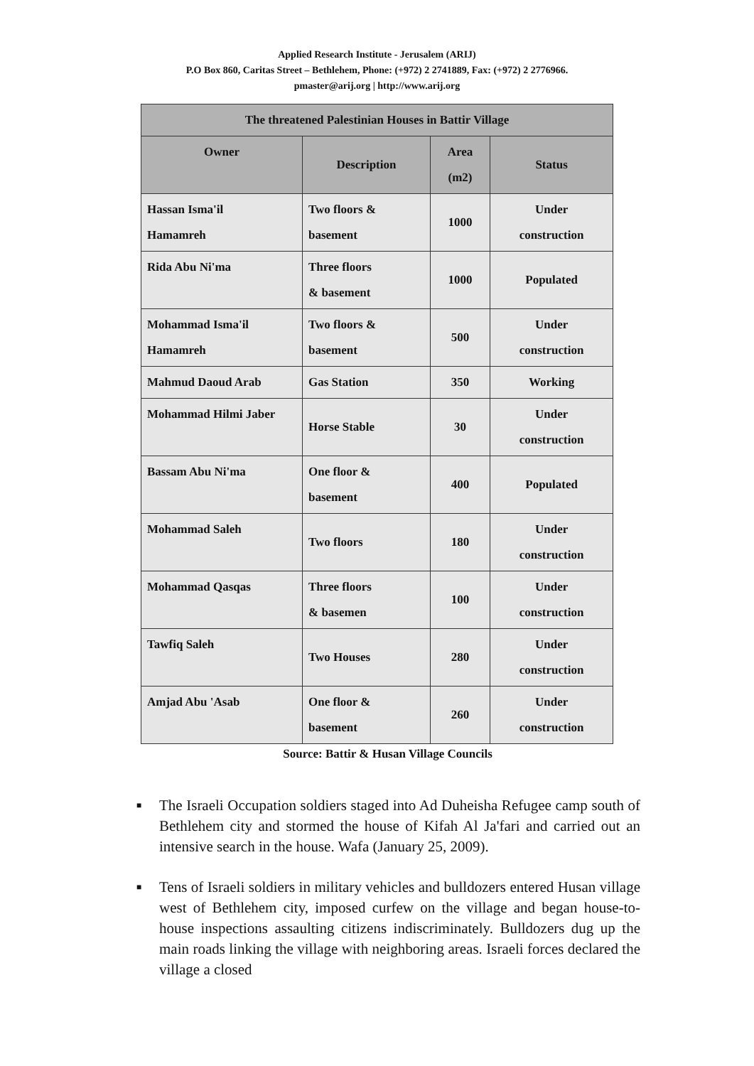Applied Research Institute - Jerusalem (ARIJ)
P.O Box 860, Caritas Street – Bethlehem, Phone: (+972) 2 2741889, Fax: (+972) 2 2776966.
pmaster@arij.org | http://www.arij.org
| The threatened Palestinian Houses in Battir Village | | | |
| --- | --- | --- | --- |
| Owner | Description | Area (m2) | Status |
| Hassan Isma'il Hamamreh | Two floors & basement | 1000 | Under construction |
| Rida Abu Ni'ma | Three floors & basement | 1000 | Populated |
| Mohammad Isma'il Hamamreh | Two floors & basement | 500 | Under construction |
| Mahmud Daoud Arab | Gas Station | 350 | Working |
| Mohammad Hilmi Jaber | Horse Stable | 30 | Under construction |
| Bassam Abu Ni'ma | One floor & basement | 400 | Populated |
| Mohammad Saleh | Two floors | 180 | Under construction |
| Mohammad Qasqas | Three floors & basemen | 100 | Under construction |
| Tawfiq Saleh | Two Houses | 280 | Under construction |
| Amjad Abu 'Asab | One floor & basement | 260 | Under construction |
Source: Battir & Husan Village Councils
■ The Israeli Occupation soldiers staged into Ad Duheisha Refugee camp south of Bethlehem city and stormed the house of Kifah Al Ja'fari and carried out an intensive search in the house. Wafa (January 25, 2009).
■ Tens of Israeli soldiers in military vehicles and bulldozers entered Husan village west of Bethlehem city, imposed curfew on the village and began house-to-house inspections assaulting citizens indiscriminately. Bulldozers dug up the main roads linking the village with neighboring areas. Israeli forces declared the village a closed